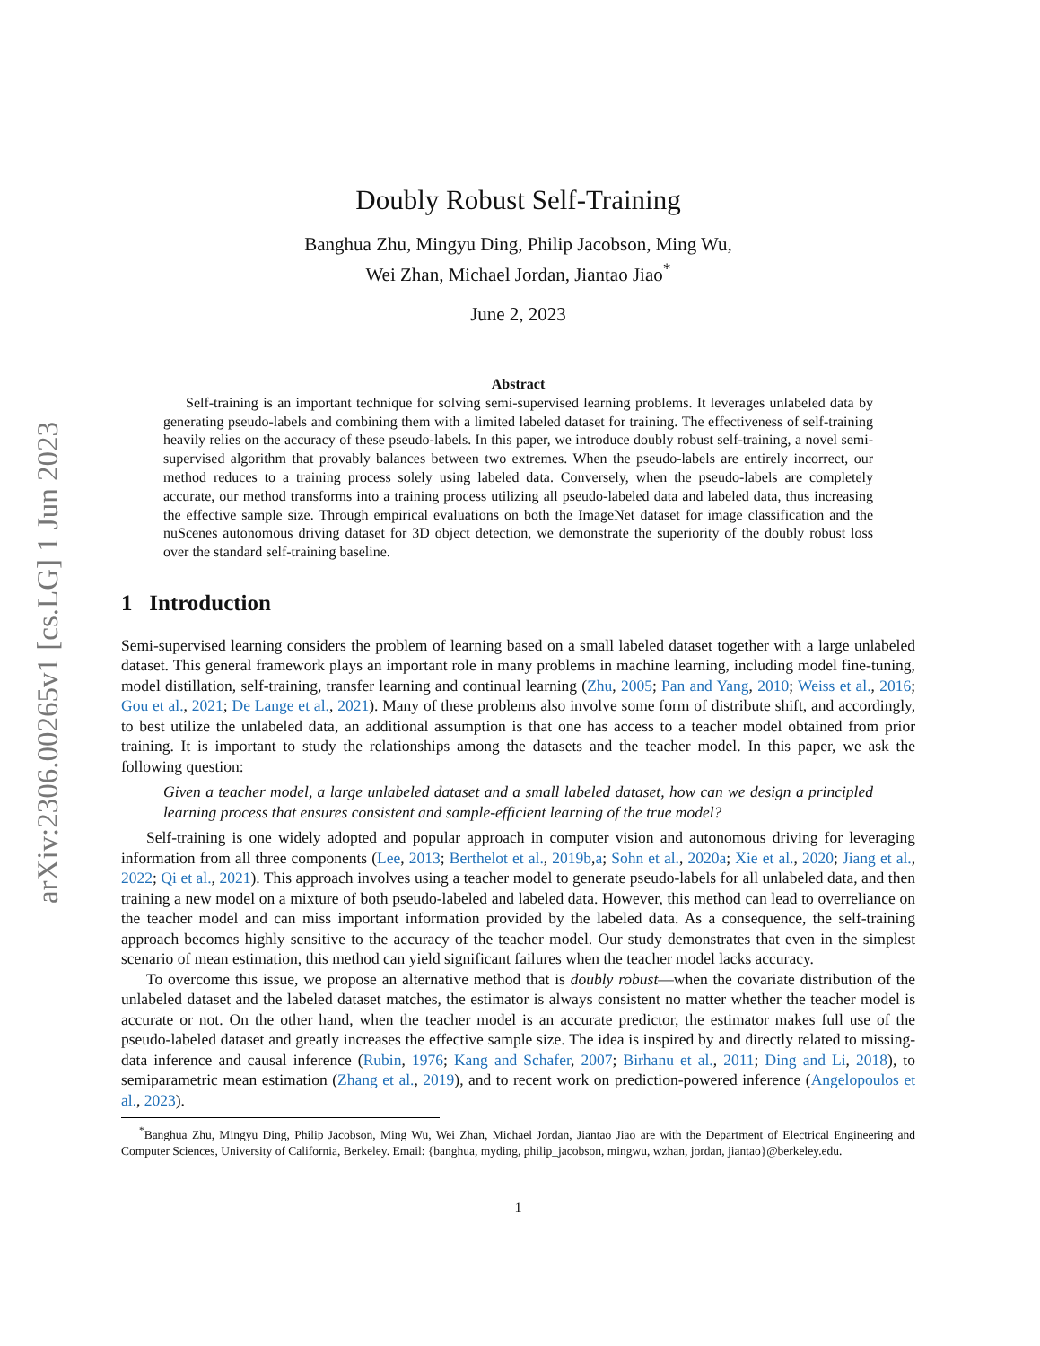arXiv:2306.00265v1 [cs.LG] 1 Jun 2023
Doubly Robust Self-Training
Banghua Zhu, Mingyu Ding, Philip Jacobson, Ming Wu,
Wei Zhan, Michael Jordan, Jiantao Jiao<sup>*</sup>
June 2, 2023
Abstract
Self-training is an important technique for solving semi-supervised learning problems. It leverages unlabeled data by generating pseudo-labels and combining them with a limited labeled dataset for training. The effectiveness of self-training heavily relies on the accuracy of these pseudo-labels. In this paper, we introduce doubly robust self-training, a novel semi-supervised algorithm that provably balances between two extremes. When the pseudo-labels are entirely incorrect, our method reduces to a training process solely using labeled data. Conversely, when the pseudo-labels are completely accurate, our method transforms into a training process utilizing all pseudo-labeled data and labeled data, thus increasing the effective sample size. Through empirical evaluations on both the ImageNet dataset for image classification and the nuScenes autonomous driving dataset for 3D object detection, we demonstrate the superiority of the doubly robust loss over the standard self-training baseline.
1 Introduction
Semi-supervised learning considers the problem of learning based on a small labeled dataset together with a large unlabeled dataset. This general framework plays an important role in many problems in machine learning, including model fine-tuning, model distillation, self-training, transfer learning and continual learning (Zhu, 2005; Pan and Yang, 2010; Weiss et al., 2016; Gou et al., 2021; De Lange et al., 2021). Many of these problems also involve some form of distribute shift, and accordingly, to best utilize the unlabeled data, an additional assumption is that one has access to a teacher model obtained from prior training. It is important to study the relationships among the datasets and the teacher model. In this paper, we ask the following question:
Given a teacher model, a large unlabeled dataset and a small labeled dataset, how can we design a principled learning process that ensures consistent and sample-efficient learning of the true model?
Self-training is one widely adopted and popular approach in computer vision and autonomous driving for leveraging information from all three components (Lee, 2013; Berthelot et al., 2019b,a; Sohn et al., 2020a; Xie et al., 2020; Jiang et al., 2022; Qi et al., 2021). This approach involves using a teacher model to generate pseudo-labels for all unlabeled data, and then training a new model on a mixture of both pseudo-labeled and labeled data. However, this method can lead to overreliance on the teacher model and can miss important information provided by the labeled data. As a consequence, the self-training approach becomes highly sensitive to the accuracy of the teacher model. Our study demonstrates that even in the simplest scenario of mean estimation, this method can yield significant failures when the teacher model lacks accuracy.
To overcome this issue, we propose an alternative method that is doubly robust—when the covariate distribution of the unlabeled dataset and the labeled dataset matches, the estimator is always consistent no matter whether the teacher model is accurate or not. On the other hand, when the teacher model is an accurate predictor, the estimator makes full use of the pseudo-labeled dataset and greatly increases the effective sample size. The idea is inspired by and directly related to missing-data inference and causal inference (Rubin, 1976; Kang and Schafer, 2007; Birhanu et al., 2011; Ding and Li, 2018), to semiparametric mean estimation (Zhang et al., 2019), and to recent work on prediction-powered inference (Angelopoulos et al., 2023).
<sup>*</sup> Banghua Zhu, Mingyu Ding, Philip Jacobson, Ming Wu, Wei Zhan, Michael Jordan, Jiantao Jiao are with the Department of Electrical Engineering and Computer Sciences, University of California, Berkeley. Email: {banghua, myding, philip_jacobson, mingwu, wzhan, jordan, jiantao}@berkeley.edu.
1